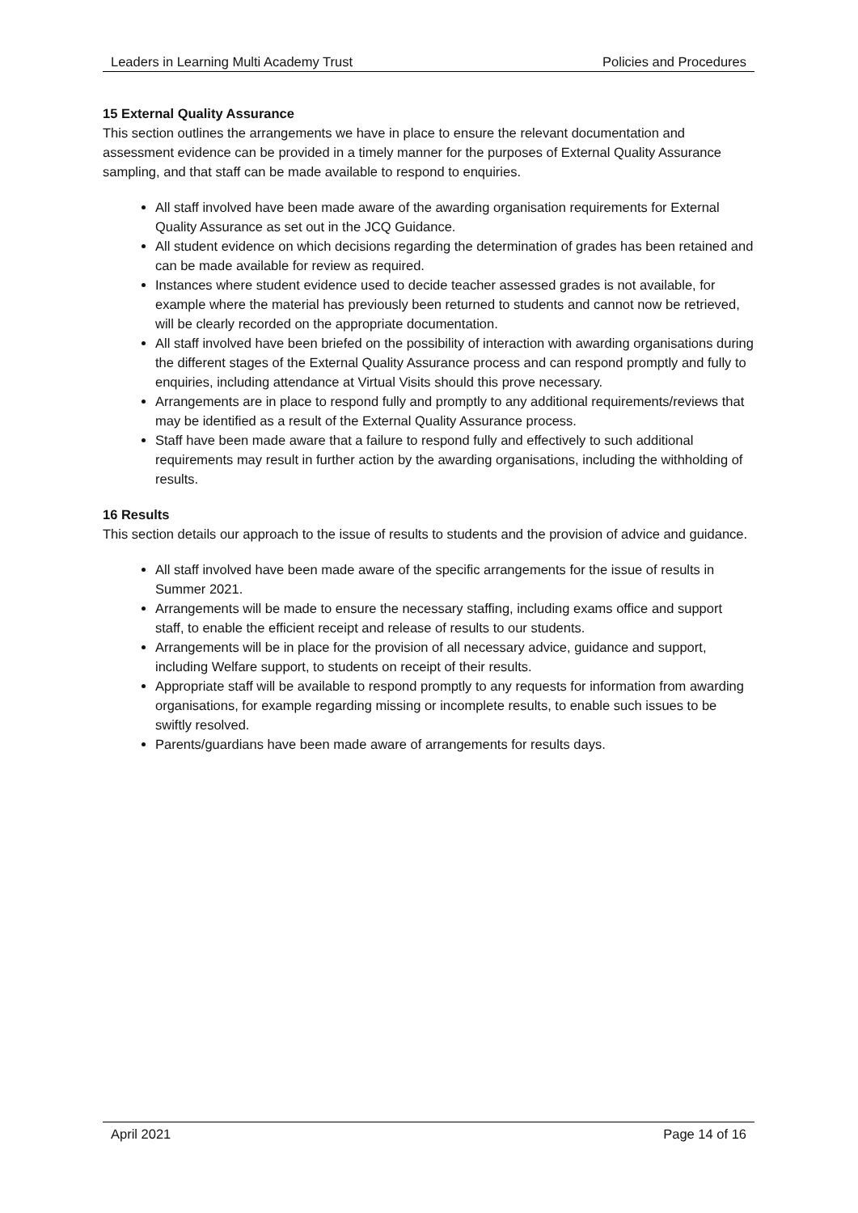Leaders in Learning Multi Academy Trust Policies and Procedures
15 External Quality Assurance
This section outlines the arrangements we have in place to ensure the relevant documentation and assessment evidence can be provided in a timely manner for the purposes of External Quality Assurance sampling, and that staff can be made available to respond to enquiries.
All staff involved have been made aware of the awarding organisation requirements for External Quality Assurance as set out in the JCQ Guidance.
All student evidence on which decisions regarding the determination of grades has been retained and can be made available for review as required.
Instances where student evidence used to decide teacher assessed grades is not available, for example where the material has previously been returned to students and cannot now be retrieved, will be clearly recorded on the appropriate documentation.
All staff involved have been briefed on the possibility of interaction with awarding organisations during the different stages of the External Quality Assurance process and can respond promptly and fully to enquiries, including attendance at Virtual Visits should this prove necessary.
Arrangements are in place to respond fully and promptly to any additional requirements/reviews that may be identified as a result of the External Quality Assurance process.
Staff have been made aware that a failure to respond fully and effectively to such additional requirements may result in further action by the awarding organisations, including the withholding of results.
16 Results
This section details our approach to the issue of results to students and the provision of advice and guidance.
All staff involved have been made aware of the specific arrangements for the issue of results in Summer 2021.
Arrangements will be made to ensure the necessary staffing, including exams office and support staff, to enable the efficient receipt and release of results to our students.
Arrangements will be in place for the provision of all necessary advice, guidance and support, including Welfare support, to students on receipt of their results.
Appropriate staff will be available to respond promptly to any requests for information from awarding organisations, for example regarding missing or incomplete results, to enable such issues to be swiftly resolved.
Parents/guardians have been made aware of arrangements for results days.
April 2021 Page 14 of 16